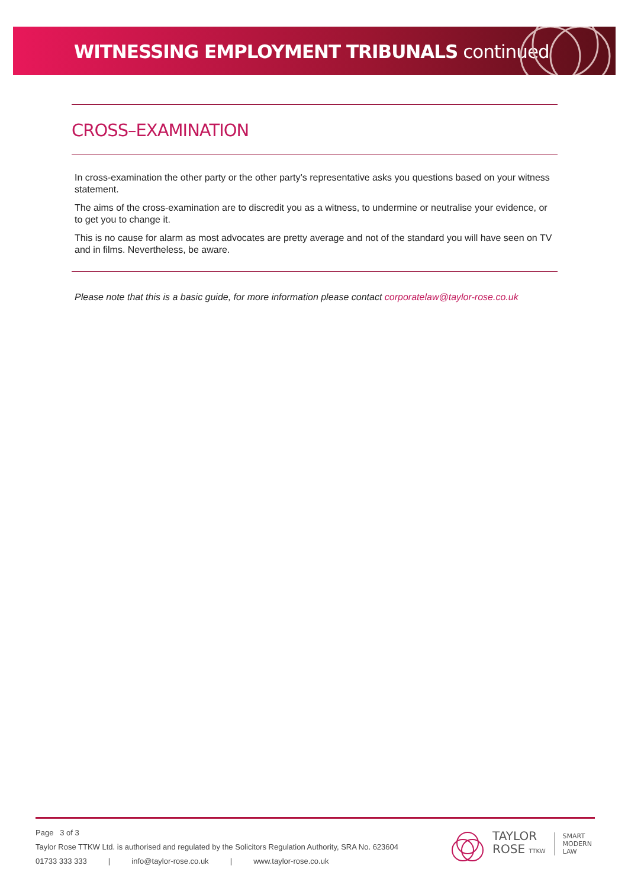WITNESSING EMPLOYMENT TRIBUNALS continued
CROSS–EXAMINATION
In cross-examination the other party or the other party’s representative asks you questions based on your witness statement.
The aims of the cross-examination are to discredit you as a witness, to undermine or neutralise your evidence, or to get you to change it.
This is no cause for alarm as most advocates are pretty average and not of the standard you will have seen on TV and in films. Nevertheless, be aware.
Please note that this is a basic guide, for more information please contact corporatelaw@taylor-rose.co.uk
Page 3 of 3
Taylor Rose TTKW Ltd. is authorised and regulated by the Solicitors Regulation Authority, SRA No. 623604
01733 333 333 | info@taylor-rose.co.uk | www.taylor-rose.co.uk
TAYLOR
ROSE TTKW
SMART
MODERN
LAW